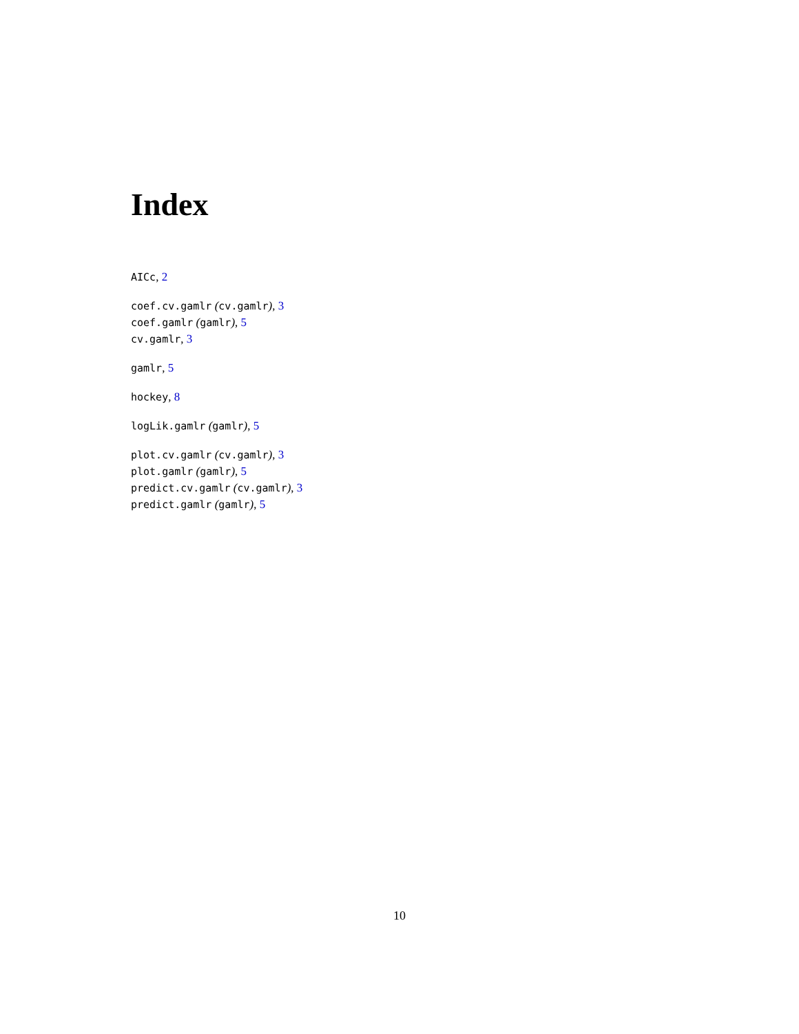Index
AICc, 2
coef.cv.gamlr (cv.gamlr), 3
coef.gamlr (gamlr), 5
cv.gamlr, 3
gamlr, 5
hockey, 8
logLik.gamlr (gamlr), 5
plot.cv.gamlr (cv.gamlr), 3
plot.gamlr (gamlr), 5
predict.cv.gamlr (cv.gamlr), 3
predict.gamlr (gamlr), 5
10